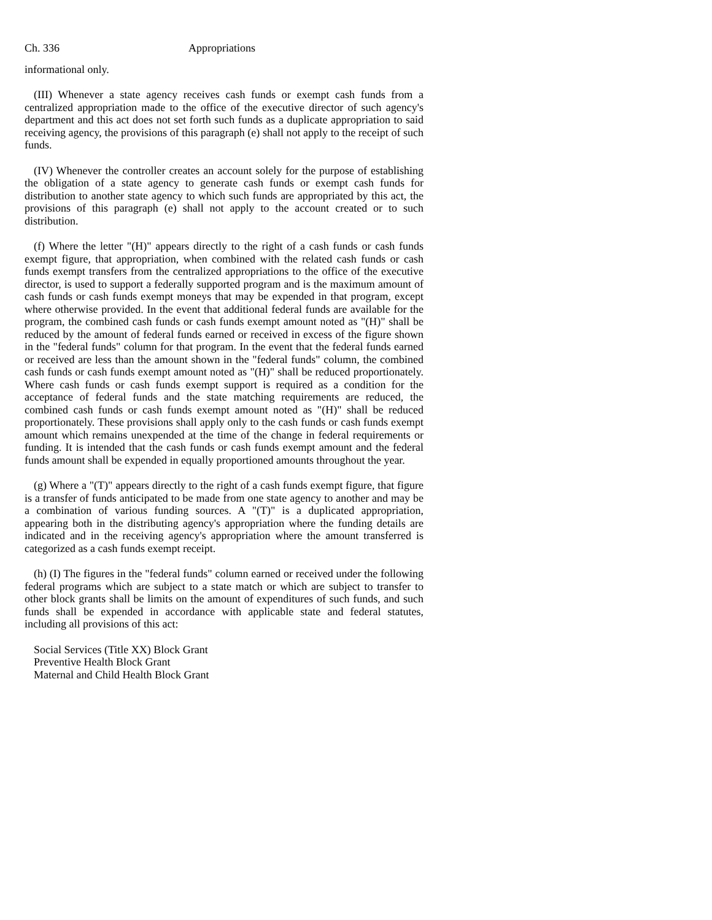Ch. 336 Appropriations
informational only.
(III) Whenever a state agency receives cash funds or exempt cash funds from a centralized appropriation made to the office of the executive director of such agency's department and this act does not set forth such funds as a duplicate appropriation to said receiving agency, the provisions of this paragraph (e) shall not apply to the receipt of such funds.
(IV) Whenever the controller creates an account solely for the purpose of establishing the obligation of a state agency to generate cash funds or exempt cash funds for distribution to another state agency to which such funds are appropriated by this act, the provisions of this paragraph (e) shall not apply to the account created or to such distribution.
(f) Where the letter "(H)" appears directly to the right of a cash funds or cash funds exempt figure, that appropriation, when combined with the related cash funds or cash funds exempt transfers from the centralized appropriations to the office of the executive director, is used to support a federally supported program and is the maximum amount of cash funds or cash funds exempt moneys that may be expended in that program, except where otherwise provided. In the event that additional federal funds are available for the program, the combined cash funds or cash funds exempt amount noted as "(H)" shall be reduced by the amount of federal funds earned or received in excess of the figure shown in the "federal funds" column for that program. In the event that the federal funds earned or received are less than the amount shown in the "federal funds" column, the combined cash funds or cash funds exempt amount noted as "(H)" shall be reduced proportionately. Where cash funds or cash funds exempt support is required as a condition for the acceptance of federal funds and the state matching requirements are reduced, the combined cash funds or cash funds exempt amount noted as "(H)" shall be reduced proportionately. These provisions shall apply only to the cash funds or cash funds exempt amount which remains unexpended at the time of the change in federal requirements or funding. It is intended that the cash funds or cash funds exempt amount and the federal funds amount shall be expended in equally proportioned amounts throughout the year.
(g) Where a "(T)" appears directly to the right of a cash funds exempt figure, that figure is a transfer of funds anticipated to be made from one state agency to another and may be a combination of various funding sources. A "(T)" is a duplicated appropriation, appearing both in the distributing agency's appropriation where the funding details are indicated and in the receiving agency's appropriation where the amount transferred is categorized as a cash funds exempt receipt.
(h) (I) The figures in the "federal funds" column earned or received under the following federal programs which are subject to a state match or which are subject to transfer to other block grants shall be limits on the amount of expenditures of such funds, and such funds shall be expended in accordance with applicable state and federal statutes, including all provisions of this act:
Social Services (Title XX) Block Grant
Preventive Health Block Grant
Maternal and Child Health Block Grant